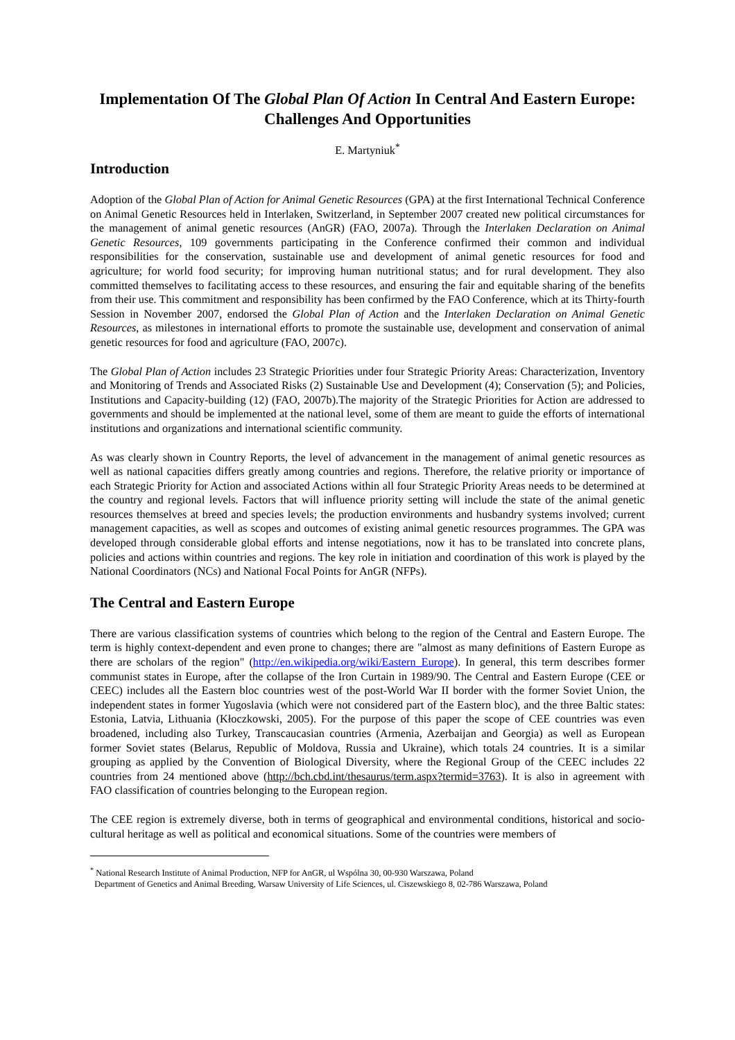Implementation Of The Global Plan Of Action In Central And Eastern Europe: Challenges And Opportunities
E. Martyniuk<sup>*</sup>
Introduction
Adoption of the Global Plan of Action for Animal Genetic Resources (GPA) at the first International Technical Conference on Animal Genetic Resources held in Interlaken, Switzerland, in September 2007 created new political circumstances for the management of animal genetic resources (AnGR) (FAO, 2007a). Through the Interlaken Declaration on Animal Genetic Resources, 109 governments participating in the Conference confirmed their common and individual responsibilities for the conservation, sustainable use and development of animal genetic resources for food and agriculture; for world food security; for improving human nutritional status; and for rural development. They also committed themselves to facilitating access to these resources, and ensuring the fair and equitable sharing of the benefits from their use. This commitment and responsibility has been confirmed by the FAO Conference, which at its Thirty-fourth Session in November 2007, endorsed the Global Plan of Action and the Interlaken Declaration on Animal Genetic Resources, as milestones in international efforts to promote the sustainable use, development and conservation of animal genetic resources for food and agriculture (FAO, 2007c).
The Global Plan of Action includes 23 Strategic Priorities under four Strategic Priority Areas: Characterization, Inventory and Monitoring of Trends and Associated Risks (2) Sustainable Use and Development (4); Conservation (5); and Policies, Institutions and Capacity-building (12) (FAO, 2007b).The majority of the Strategic Priorities for Action are addressed to governments and should be implemented at the national level, some of them are meant to guide the efforts of international institutions and organizations and international scientific community.
As was clearly shown in Country Reports, the level of advancement in the management of animal genetic resources as well as national capacities differs greatly among countries and regions. Therefore, the relative priority or importance of each Strategic Priority for Action and associated Actions within all four Strategic Priority Areas needs to be determined at the country and regional levels. Factors that will influence priority setting will include the state of the animal genetic resources themselves at breed and species levels; the production environments and husbandry systems involved; current management capacities, as well as scopes and outcomes of existing animal genetic resources programmes. The GPA was developed through considerable global efforts and intense negotiations, now it has to be translated into concrete plans, policies and actions within countries and regions. The key role in initiation and coordination of this work is played by the National Coordinators (NCs) and National Focal Points for AnGR (NFPs).
The Central and Eastern Europe
There are various classification systems of countries which belong to the region of the Central and Eastern Europe. The term is highly context-dependent and even prone to changes; there are "almost as many definitions of Eastern Europe as there are scholars of the region" (http://en.wikipedia.org/wiki/Eastern_Europe). In general, this term describes former communist states in Europe, after the collapse of the Iron Curtain in 1989/90. The Central and Eastern Europe (CEE or CEEC) includes all the Eastern bloc countries west of the post-World War II border with the former Soviet Union, the independent states in former Yugoslavia (which were not considered part of the Eastern bloc), and the three Baltic states: Estonia, Latvia, Lithuania (Kłoczkowski, 2005). For the purpose of this paper the scope of CEE countries was even broadened, including also Turkey, Transcaucasian countries (Armenia, Azerbaijan and Georgia) as well as European former Soviet states (Belarus, Republic of Moldova, Russia and Ukraine), which totals 24 countries. It is a similar grouping as applied by the Convention of Biological Diversity, where the Regional Group of the CEEC includes 22 countries from 24 mentioned above (http://bch.cbd.int/thesaurus/term.aspx?termid=3763). It is also in agreement with FAO classification of countries belonging to the European region.
The CEE region is extremely diverse, both in terms of geographical and environmental conditions, historical and socio-cultural heritage as well as political and economical situations. Some of the countries were members of
<sup>*</sup> National Research Institute of Animal Production, NFP for AnGR, ul Wspólna 30, 00-930 Warszawa, Poland
Department of Genetics and Animal Breeding, Warsaw University of Life Sciences, ul. Ciszewskiego 8, 02-786 Warszawa, Poland